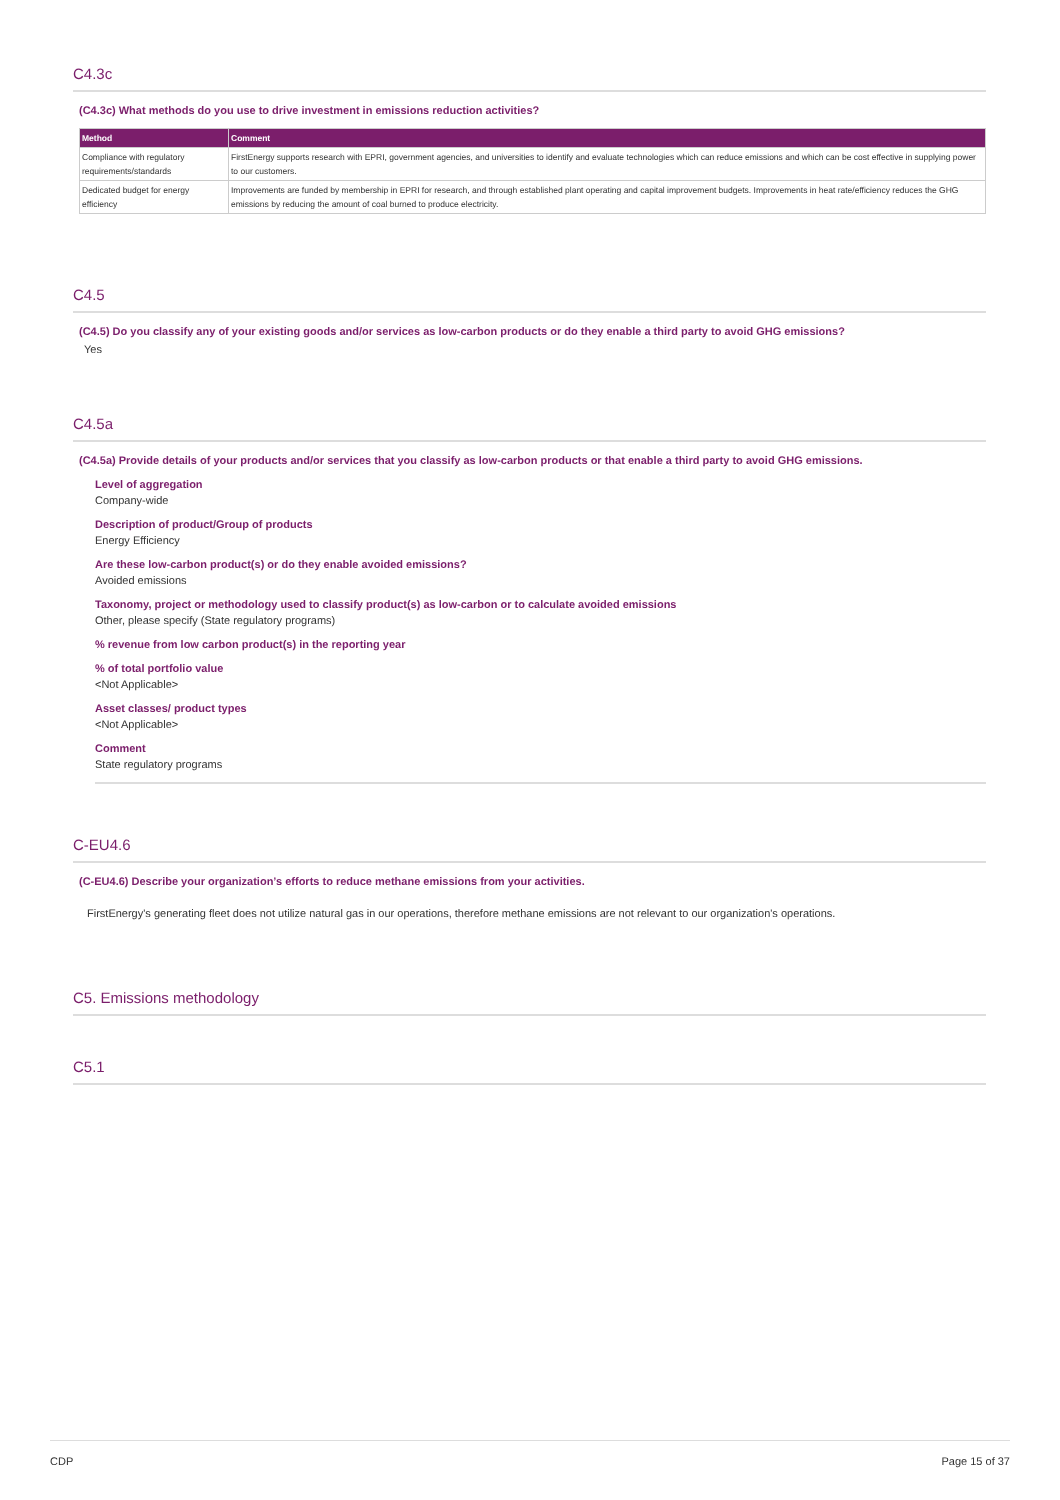C4.3c
(C4.3c) What methods do you use to drive investment in emissions reduction activities?
| Method | Comment |
| --- | --- |
| Compliance with regulatory requirements/standards | FirstEnergy supports research with EPRI, government agencies, and universities to identify and evaluate technologies which can reduce emissions and which can be cost effective in supplying power to our customers. |
| Dedicated budget for energy efficiency | Improvements are funded by membership in EPRI for research, and through established plant operating and capital improvement budgets. Improvements in heat rate/efficiency reduces the GHG emissions by reducing the amount of coal burned to produce electricity. |
C4.5
(C4.5) Do you classify any of your existing goods and/or services as low-carbon products or do they enable a third party to avoid GHG emissions?
Yes
C4.5a
(C4.5a) Provide details of your products and/or services that you classify as low-carbon products or that enable a third party to avoid GHG emissions.
Level of aggregation
Company-wide
Description of product/Group of products
Energy Efficiency
Are these low-carbon product(s) or do they enable avoided emissions?
Avoided emissions
Taxonomy, project or methodology used to classify product(s) as low-carbon or to calculate avoided emissions
Other, please specify (State regulatory programs)
% revenue from low carbon product(s) in the reporting year
% of total portfolio value
<Not Applicable>
Asset classes/ product types
<Not Applicable>
Comment
State regulatory programs
C-EU4.6
(C-EU4.6) Describe your organization’s efforts to reduce methane emissions from your activities.
FirstEnergy's generating fleet does not utilize natural gas in our operations, therefore methane emissions are not relevant to our organization's operations.
C5. Emissions methodology
C5.1
CDP Page 15 of 37